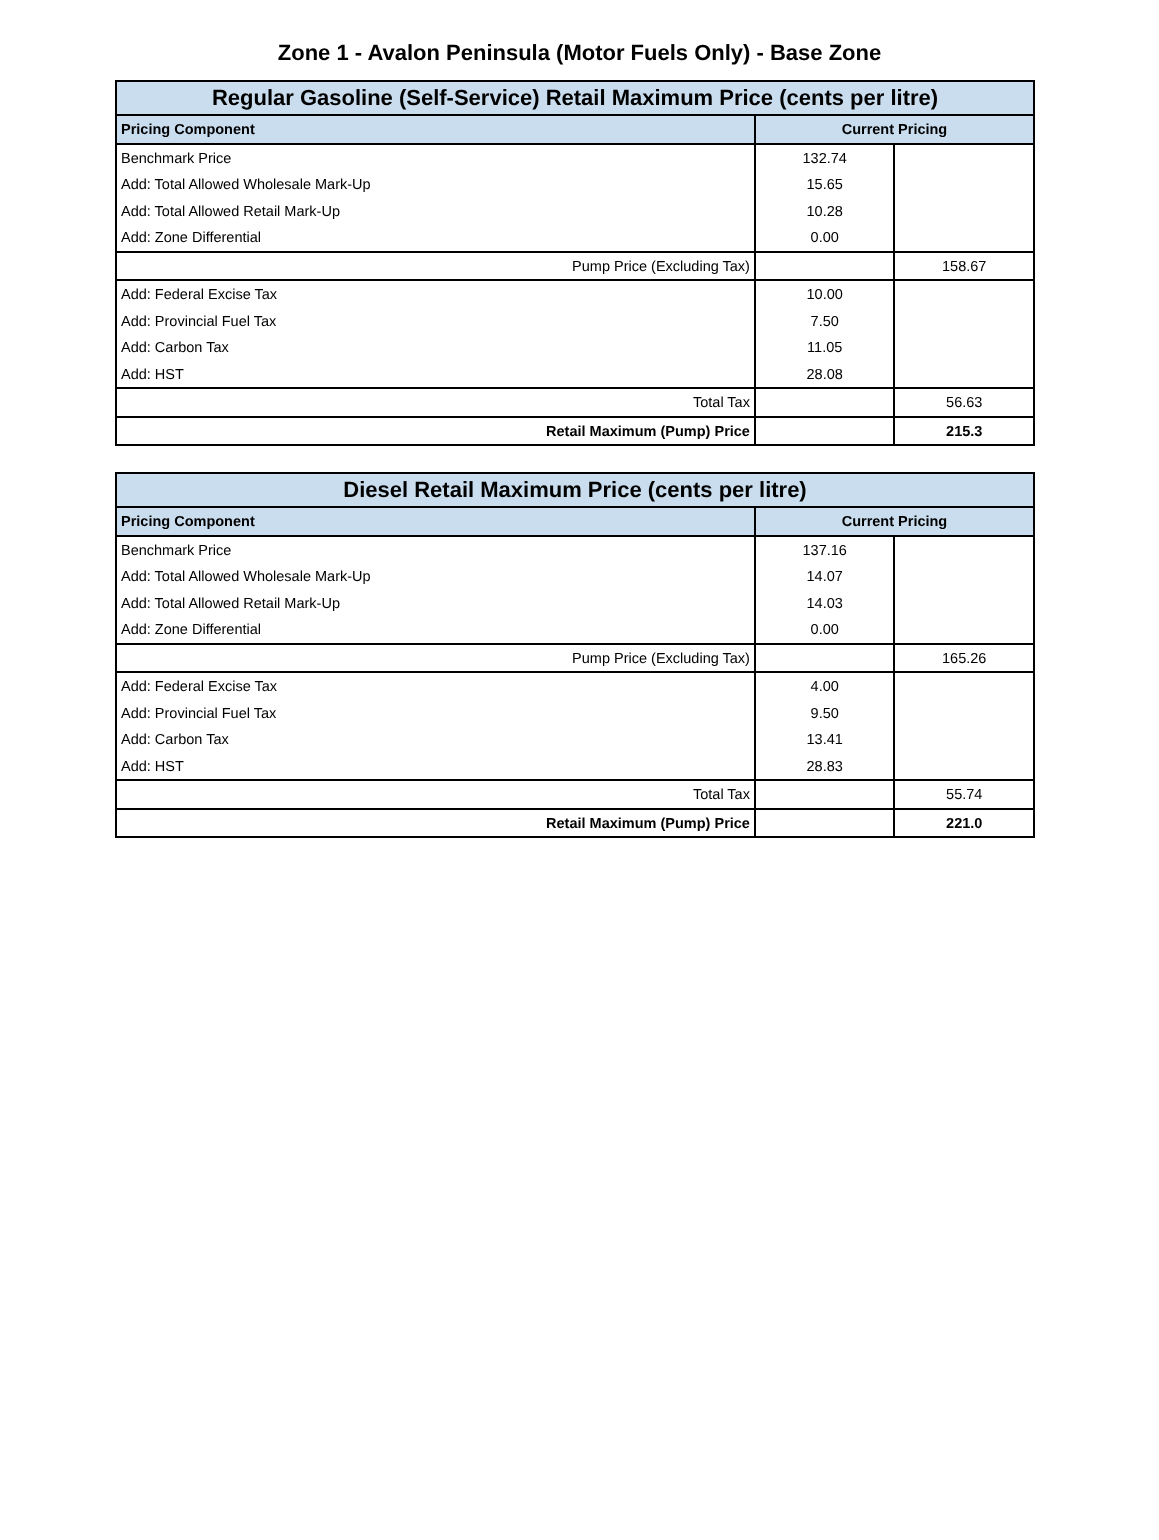Zone 1 - Avalon Peninsula (Motor Fuels Only) - Base Zone
| Regular Gasoline (Self-Service) Retail Maximum Price (cents per litre) | | |
| Pricing Component | Current Pricing | |
| Benchmark Price | 132.74 | |
| Add: Total Allowed Wholesale Mark-Up | 15.65 | |
| Add: Total Allowed Retail Mark-Up | 10.28 | |
| Add: Zone Differential | 0.00 | |
| Pump Price (Excluding Tax) | | 158.67 |
| Add: Federal Excise Tax | 10.00 | |
| Add: Provincial Fuel Tax | 7.50 | |
| Add: Carbon Tax | 11.05 | |
| Add: HST | 28.08 | |
| Total Tax | | 56.63 |
| Retail Maximum (Pump) Price | | 215.3 |
| Diesel Retail Maximum Price (cents per litre) | | |
| Pricing Component | Current Pricing | |
| Benchmark Price | 137.16 | |
| Add: Total Allowed Wholesale Mark-Up | 14.07 | |
| Add: Total Allowed Retail Mark-Up | 14.03 | |
| Add: Zone Differential | 0.00 | |
| Pump Price (Excluding Tax) | | 165.26 |
| Add: Federal Excise Tax | 4.00 | |
| Add: Provincial Fuel Tax | 9.50 | |
| Add: Carbon Tax | 13.41 | |
| Add: HST | 28.83 | |
| Total Tax | | 55.74 |
| Retail Maximum (Pump) Price | | 221.0 |